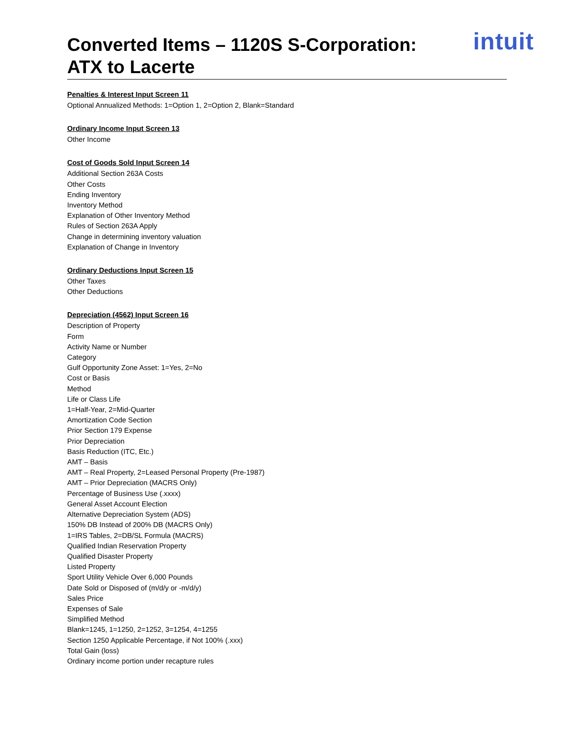Converted Items – 1120S S-Corporation:
ATX to Lacerte
intuit
Penalties & Interest Input Screen 11
Optional Annualized Methods: 1=Option 1, 2=Option 2, Blank=Standard
Ordinary Income Input Screen 13
Other Income
Cost of Goods Sold Input Screen 14
Additional Section 263A Costs
Other Costs
Ending Inventory
Inventory Method
Explanation of Other Inventory Method
Rules of Section 263A Apply
Change in determining inventory valuation
Explanation of Change in Inventory
Ordinary Deductions Input Screen 15
Other Taxes
Other Deductions
Depreciation (4562) Input Screen 16
Description of Property
Form
Activity Name or Number
Category
Gulf Opportunity Zone Asset: 1=Yes, 2=No
Cost or Basis
Method
Life or Class Life
1=Half-Year, 2=Mid-Quarter
Amortization Code Section
Prior Section 179 Expense
Prior Depreciation
Basis Reduction (ITC, Etc.)
AMT – Basis
AMT – Real Property, 2=Leased Personal Property (Pre-1987)
AMT – Prior Depreciation (MACRS Only)
Percentage of Business Use (.xxxx)
General Asset Account Election
Alternative Depreciation System (ADS)
150% DB Instead of 200% DB (MACRS Only)
1=IRS Tables, 2=DB/SL Formula (MACRS)
Qualified Indian Reservation Property
Qualified Disaster Property
Listed Property
Sport Utility Vehicle Over 6,000 Pounds
Date Sold or Disposed of (m/d/y or -m/d/y)
Sales Price
Expenses of Sale
Simplified Method
Blank=1245, 1=1250, 2=1252, 3=1254, 4=1255
Section 1250 Applicable Percentage, if Not 100% (.xxx)
Total Gain (loss)
Ordinary income portion under recapture rules